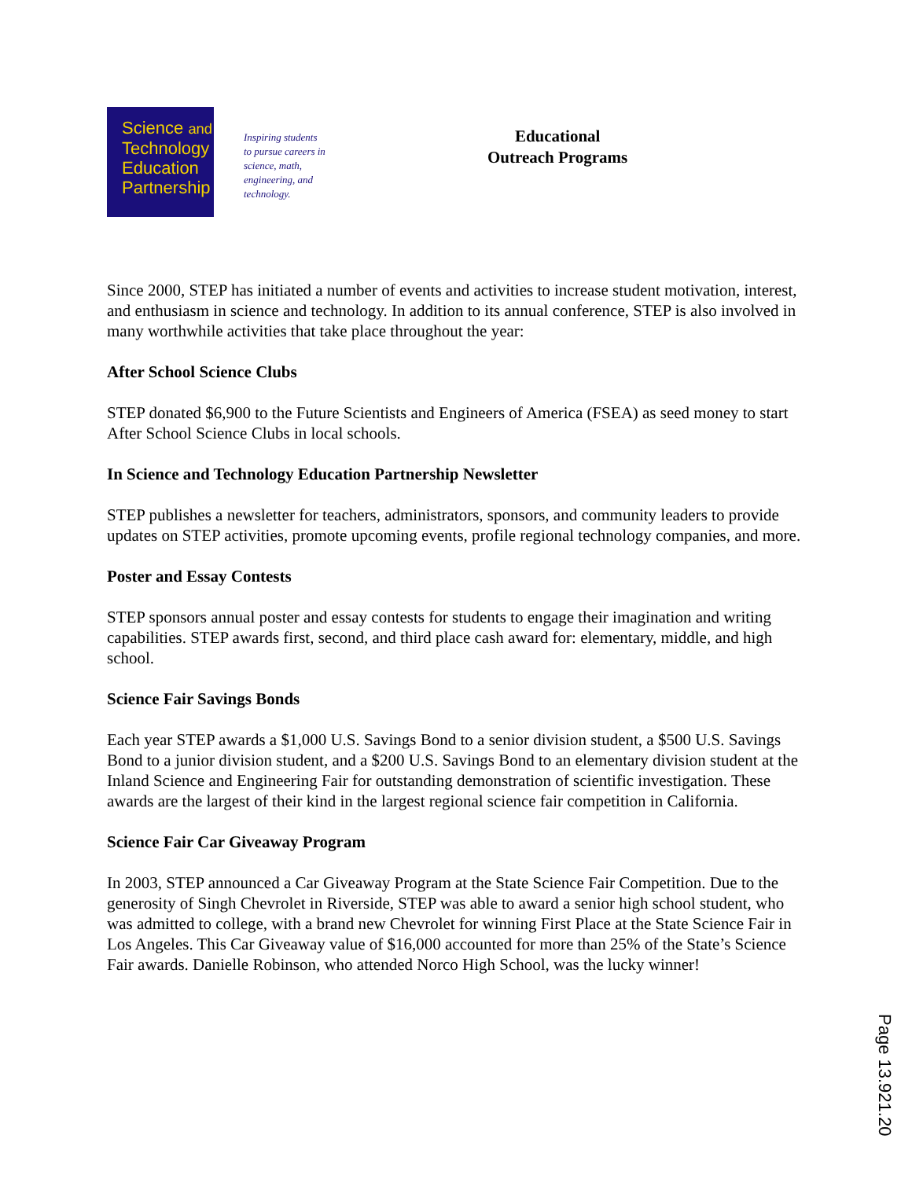Science and
Technology
Education
Partnership
Inspiring students
to pursue careers in
science, math,
engineering, and
technology.
Educational
Outreach Programs
Since 2000, STEP has initiated a number of events and activities to increase student motivation, interest, and enthusiasm in science and technology. In addition to its annual conference, STEP is also involved in many worthwhile activities that take place throughout the year:
After School Science Clubs
STEP donated $6,900 to the Future Scientists and Engineers of America (FSEA) as seed money to start After School Science Clubs in local schools.
In Science and Technology Education Partnership Newsletter
STEP publishes a newsletter for teachers, administrators, sponsors, and community leaders to provide updates on STEP activities, promote upcoming events, profile regional technology companies, and more.
Poster and Essay Contests
STEP sponsors annual poster and essay contests for students to engage their imagination and writing capabilities. STEP awards first, second, and third place cash award for: elementary, middle, and high school.
Science Fair Savings Bonds
Each year STEP awards a $1,000 U.S. Savings Bond to a senior division student, a $500 U.S. Savings Bond to a junior division student, and a $200 U.S. Savings Bond to an elementary division student at the Inland Science and Engineering Fair for outstanding demonstration of scientific investigation. These awards are the largest of their kind in the largest regional science fair competition in California.
Science Fair Car Giveaway Program
In 2003, STEP announced a Car Giveaway Program at the State Science Fair Competition. Due to the generosity of Singh Chevrolet in Riverside, STEP was able to award a senior high school student, who was admitted to college, with a brand new Chevrolet for winning First Place at the State Science Fair in Los Angeles. This Car Giveaway value of $16,000 accounted for more than 25% of the State’s Science Fair awards. Danielle Robinson, who attended Norco High School, was the lucky winner!
Page 13.921.20